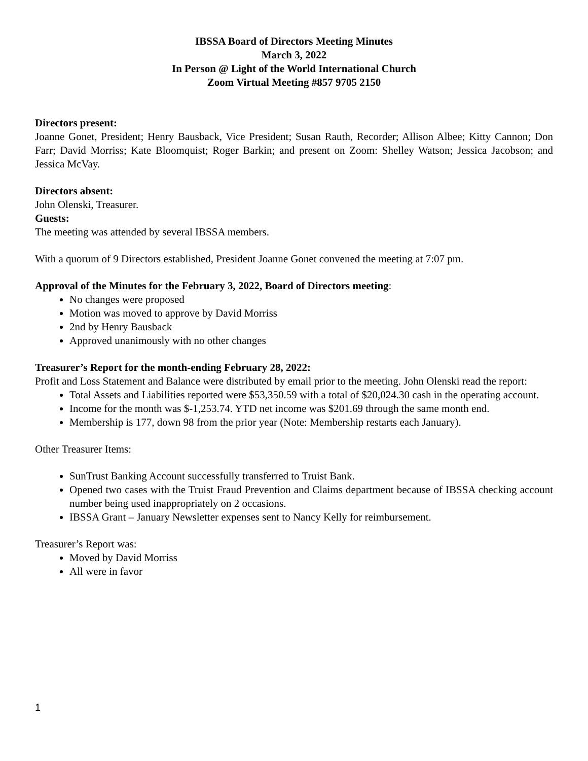IBSSA Board of Directors Meeting Minutes
March 3, 2022
In Person @ Light of the World International Church
Zoom Virtual Meeting #857 9705 2150
Directors present:
Joanne Gonet, President; Henry Bausback, Vice President; Susan Rauth, Recorder; Allison Albee; Kitty Cannon; Don Farr; David Morriss; Kate Bloomquist; Roger Barkin; and present on Zoom: Shelley Watson; Jessica Jacobson; and Jessica McVay.
Directors absent:
John Olenski, Treasurer.
Guests:
The meeting was attended by several IBSSA members.
With a quorum of 9 Directors established, President Joanne Gonet convened the meeting at 7:07 pm.
Approval of the Minutes for the February 3, 2022, Board of Directors meeting:
No changes were proposed
Motion was moved to approve by David Morriss
2nd by Henry Bausback
Approved unanimously with no other changes
Treasurer’s Report for the month-ending February 28, 2022:
Profit and Loss Statement and Balance were distributed by email prior to the meeting. John Olenski read the report:
Total Assets and Liabilities reported were $53,350.59 with a total of $20,024.30 cash in the operating account.
Income for the month was $-1,253.74. YTD net income was $201.69 through the same month end.
Membership is 177, down 98 from the prior year (Note: Membership restarts each January).
Other Treasurer Items:
SunTrust Banking Account successfully transferred to Truist Bank.
Opened two cases with the Truist Fraud Prevention and Claims department because of IBSSA checking account number being used inappropriately on 2 occasions.
IBSSA Grant – January Newsletter expenses sent to Nancy Kelly for reimbursement.
Treasurer’s Report was:
Moved by David Morriss
All were in favor
1